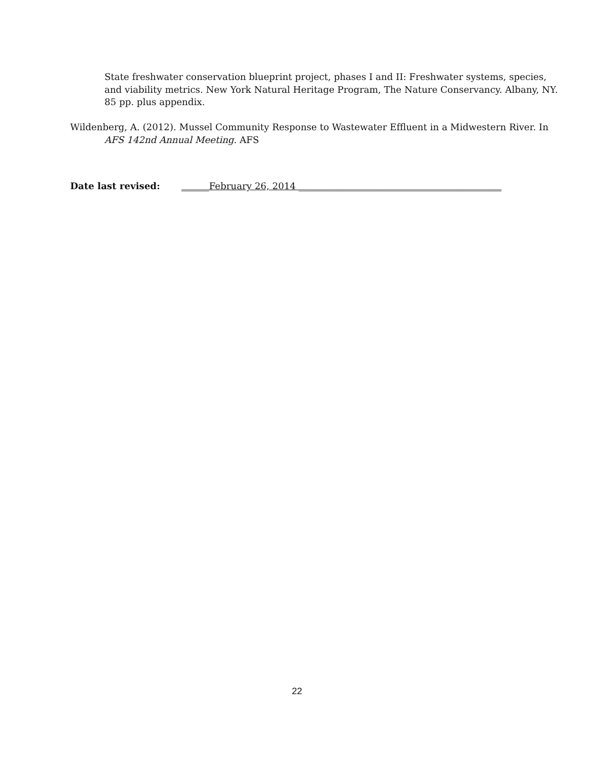State freshwater conservation blueprint project, phases I and II: Freshwater systems, species, and viability metrics. New York Natural Heritage Program, The Nature Conservancy. Albany, NY. 85 pp. plus appendix.
Wildenberg, A. (2012). Mussel Community Response to Wastewater Effluent in a Midwestern River. In AFS 142nd Annual Meeting. AFS
Date last revised: ______February 26, 2014 ____________________________________________
22